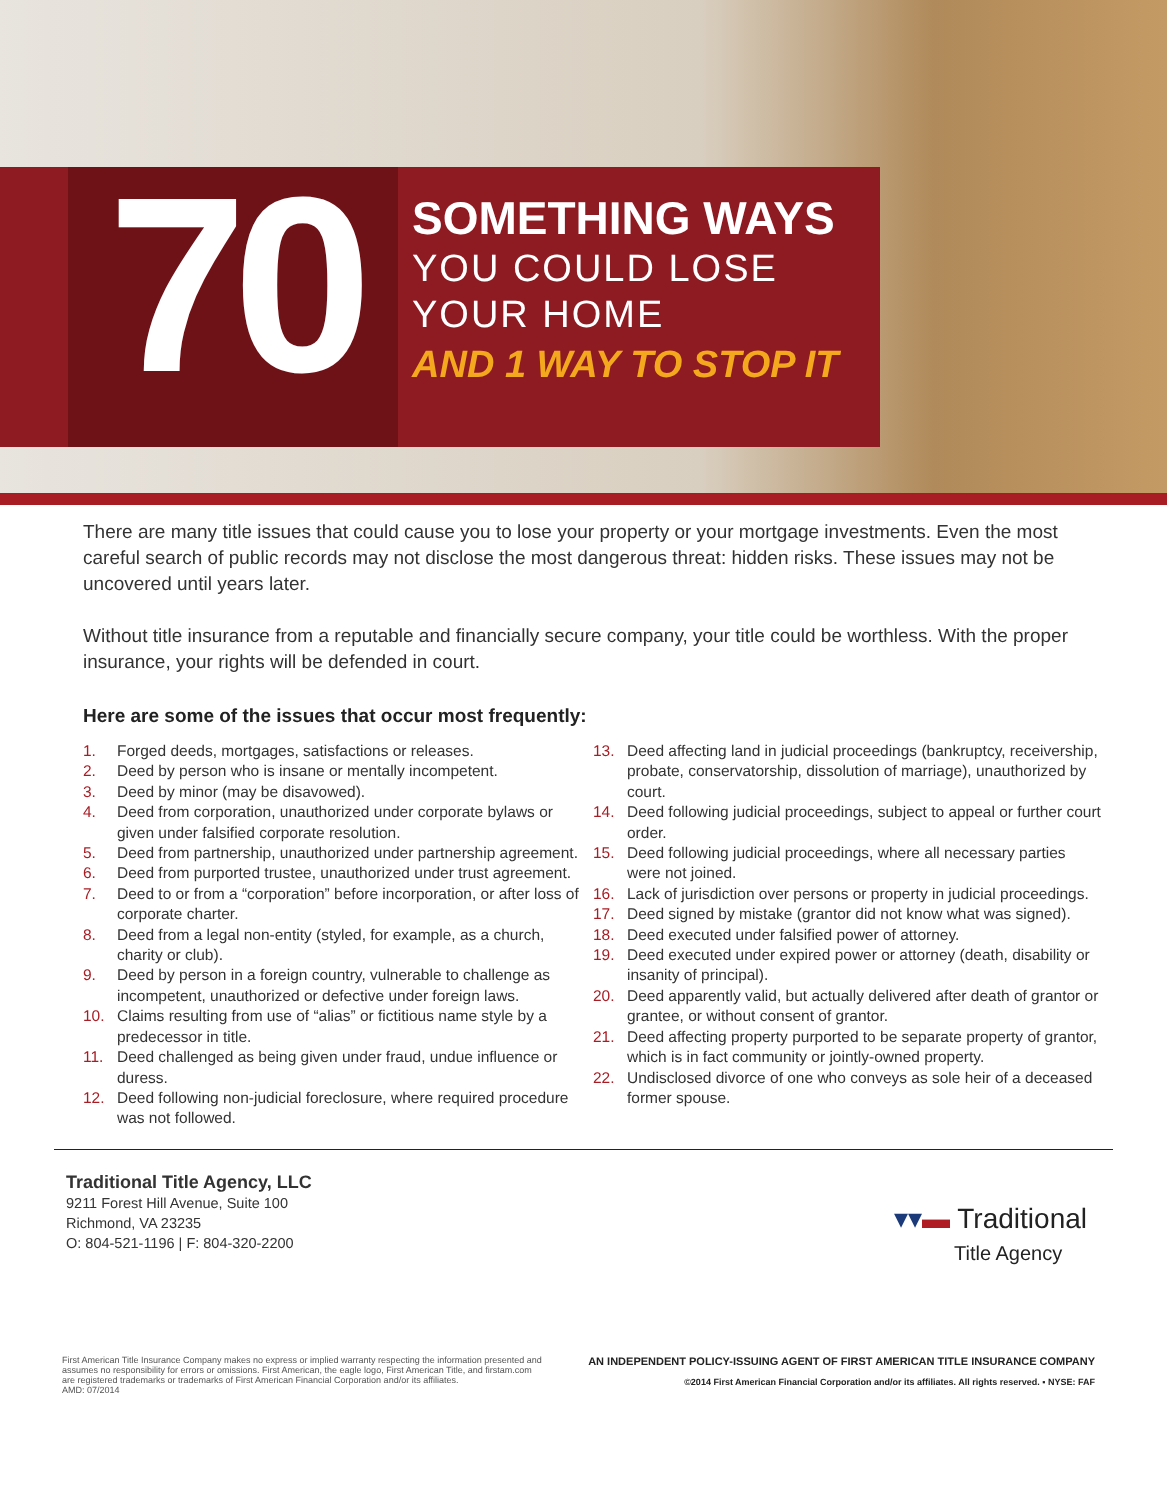70
SOMETHING WAYS
YOU COULD LOSE
YOUR HOME
AND 1 WAY TO STOP IT
There are many title issues that could cause you to lose your property or your mortgage investments. Even the most careful search of public records may not disclose the most dangerous threat: hidden risks. These issues may not be uncovered until years later.
Without title insurance from a reputable and financially secure company, your title could be worthless. With the proper insurance, your rights will be defended in court.
Here are some of the issues that occur most frequently:
1. Forged deeds, mortgages, satisfactions or releases.
2. Deed by person who is insane or mentally incompetent.
3. Deed by minor (may be disavowed).
4. Deed from corporation, unauthorized under corporate bylaws or given under falsified corporate resolution.
5. Deed from partnership, unauthorized under partnership agreement.
6. Deed from purported trustee, unauthorized under trust agreement.
7. Deed to or from a “corporation” before incorporation, or after loss of corporate charter.
8. Deed from a legal non-entity (styled, for example, as a church, charity or club).
9. Deed by person in a foreign country, vulnerable to challenge as incompetent, unauthorized or defective under foreign laws.
10. Claims resulting from use of “alias” or fictitious name style by a predecessor in title.
11. Deed challenged as being given under fraud, undue influence or duress.
12. Deed following non-judicial foreclosure, where required procedure was not followed.
13. Deed affecting land in judicial proceedings (bankruptcy, receivership, probate, conservatorship, dissolution of marriage), unauthorized by court.
14. Deed following judicial proceedings, subject to appeal or further court order.
15. Deed following judicial proceedings, where all necessary parties were not joined.
16. Lack of jurisdiction over persons or property in judicial proceedings.
17. Deed signed by mistake (grantor did not know what was signed).
18. Deed executed under falsified power of attorney.
19. Deed executed under expired power or attorney (death, disability or insanity of principal).
20. Deed apparently valid, but actually delivered after death of grantor or grantee, or without consent of grantor.
21. Deed affecting property purported to be separate property of grantor, which is in fact community or jointly-owned property.
22. Undisclosed divorce of one who conveys as sole heir of a deceased former spouse.
Traditional Title Agency, LLC
9211 Forest Hill Avenue, Suite 100
Richmond, VA 23235
O: 804-521-1196 | F: 804-320-2200
▾▾▬ Traditional
Title Agency
First American Title Insurance Company makes no express or implied warranty respecting the information presented and
assumes no responsibility for errors or omissions. First American, the eagle logo, First American Title, and firstam.com
are registered trademarks or trademarks of First American Financial Corporation and/or its affiliates.
AMD: 07/2014
AN INDEPENDENT POLICY-ISSUING AGENT OF FIRST AMERICAN TITLE INSURANCE COMPANY
©2014 First American Financial Corporation and/or its affiliates. All rights reserved. ▪ NYSE: FAF